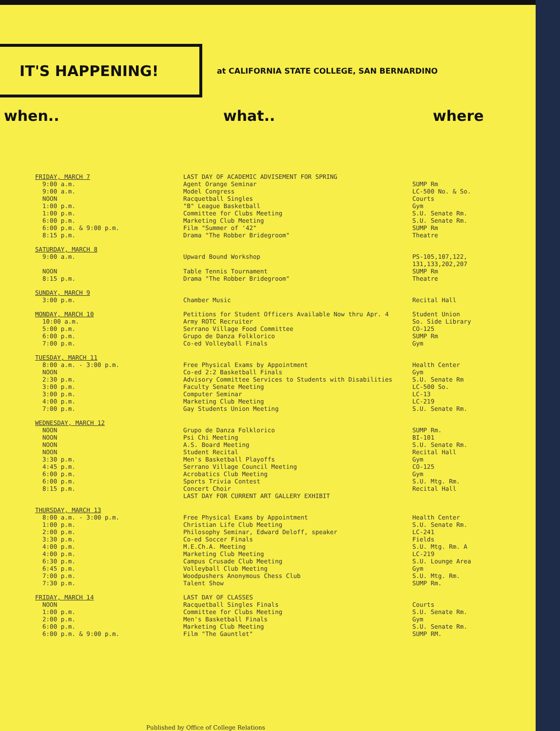IT'S HAPPENING!
at CALIFORNIA STATE COLLEGE, SAN BERNARDINO
when.. what.. where
| FRIDAY, MARCH 7 9:00 a.m. 9:00 a.m. NOON 1:00 p.m. 1:00 p.m. 6:00 p.m. 6:00 p.m. & 9:00 p.m. 8:15 p.m. | LAST DAY OF ACADEMIC ADVISEMENT FOR SPRING Agent Orange Seminar Model Congress Racquetball Singles "B" League Basketball Committee for Clubs Meeting Marketing Club Meeting Film "Summer of '42" Drama "The Robber Bridegroom" | SUMP Rm LC-500 No. & So. Courts Gym S.U. Senate Rm. S.U. Senate Rm. SUMP Rm Theatre |
| SATURDAY, MARCH 8 9:00 a.m. NOON 8:15 p.m. | Upward Bound Workshop Table Tennis Tournament Drama "The Robber Bridegroom" | PS-105,107,122, 131,133,202,207 SUMP Rm Theatre |
| SUNDAY, MARCH 9 3:00 p.m. | Chamber Music | Recital Hall |
| MONDAY, MARCH 10 10:00 a.m. 5:00 p.m. 6:00 p.m. 7:00 p.m. | Petitions for Student Officers Available Now thru Apr. 4 Army ROTC Recruiter Serrano Village Food Committee Grupo de Danza Folklorico Co-ed Volleyball Finals | Student Union So. Side Library CO-125 SUMP Rm Gym |
| TUESDAY, MARCH 11 8:00 a.m. - 3:00 p.m. NOON 2:30 p.m. 3:00 p.m. 3:00 p.m. 4:00 p.m. 7:00 p.m. | Free Physical Exams by Appointment Co-ed 2:2 Basketball Finals Advisory Committee Services to Students with Disabilities Faculty Senate Meeting Computer Seminar Marketing Club Meeting Gay Students Union Meeting | Health Center Gym S.U. Senate Rm LC-500 So. LC-13 LC-219 S.U. Senate Rm. |
| WEDNESDAY, MARCH 12 NOON NOON NOON NOON 3:30 p.m. 4:45 p.m. 6:00 p.m. 6:00 p.m. 8:15 p.m. | Grupo de Danza Folklorico Psi Chi Meeting A.S. Board Meeting Student Recital Men's Basketball Playoffs Serrano Village Council Meeting Acrobatics Club Meeting Sports Trivia Contest Concert Choir LAST DAY FOR CURRENT ART GALLERY EXHIBIT | SUMP Rm. BI-101 S.U. Senate Rm. Recital Hall Gym CO-125 Gym S.U. Mtg. Rm. Recital Hall |
| THURSDAY, MARCH 13 8:00 a.m. - 3:00 p.m. 1:00 p.m. 2:00 p.m. 3:30 p.m. 4:00 p.m. 4:00 p.m. 6:30 p.m. 6:45 p.m. 7:00 p.m. 7:30 p.m. | Free Physical Exams by Appointment Christian Life Club Meeting Philosophy Seminar, Edward Deloff, speaker Co-ed Soccer Finals M.E.Ch.A. Meeting Marketing Club Meeting Campus Crusade Club Meeting Volleyball Club Meeting Woodpushers Anonymous Chess Club Talent Show | Health Center S.U. Senate Rm. LC-241 Fields S.U. Mtg. Rm. A LC-219 S.U. Lounge Area Gym S.U. Mtg. Rm. SUMP Rm. |
| FRIDAY, MARCH 14 NOON 1:00 p.m. 2:00 p.m. 6:00 p.m. 6:00 p.m. & 9:00 p.m. | LAST DAY OF CLASSES Racquetball Singles Finals Committee for Clubs Meeting Men's Basketball Finals Marketing Club Meeting Film "The Gauntlet" | Courts S.U. Senate Rm. Gym S.U. Senate Rm. SUMP RM. |
Published by Office of College Relations